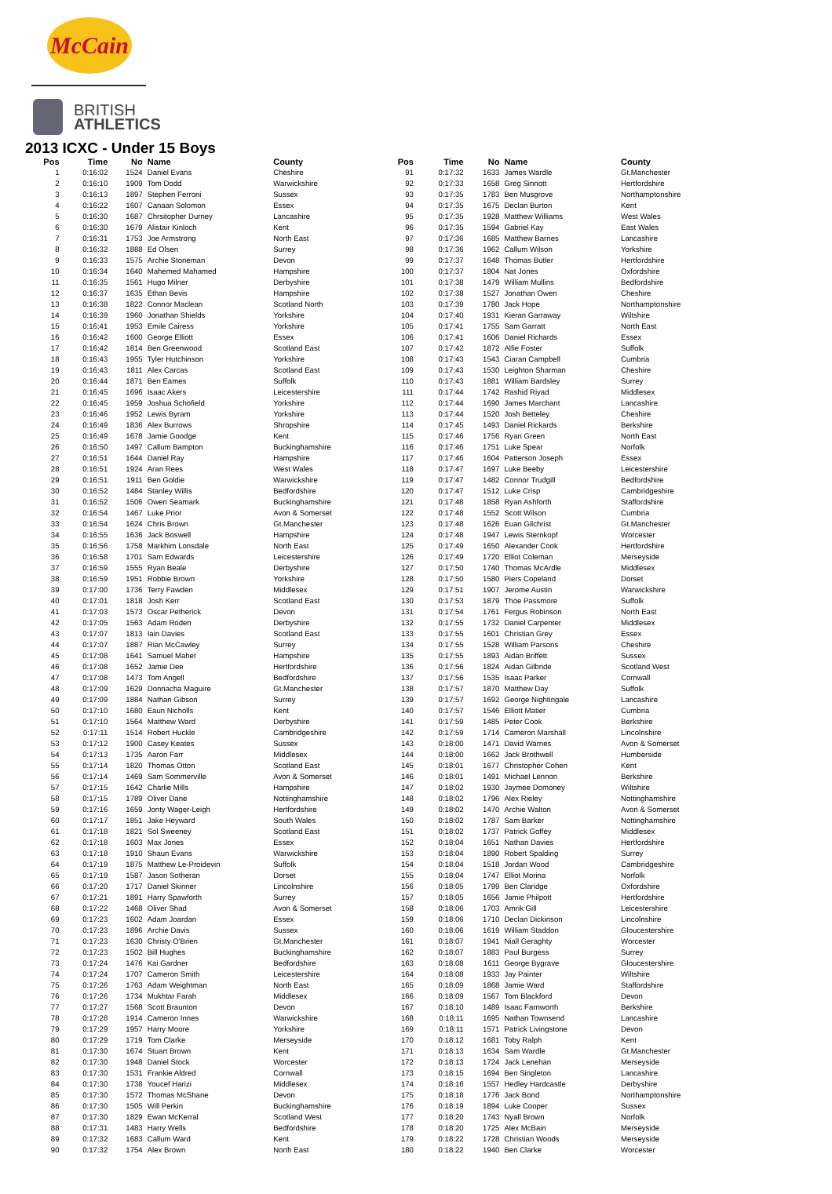McCain
BRITISH
ATHLETICS
2013 ICXC - Under 15 Boys
| Pos | Time | No | Name | County |
| --- | --- | --- | --- | --- |
| 1 | 0:16:02 | 1524 | Daniel Evans | Cheshire |
| 2 | 0:16:10 | 1909 | Tom Dodd | Warwickshire |
| 3 | 0:16:13 | 1897 | Stephen Ferroni | Sussex |
| 4 | 0:16:22 | 1607 | Canaan Solomon | Essex |
| 5 | 0:16:30 | 1687 | Chrsitopher Durney | Lancashire |
| 6 | 0:16:30 | 1679 | Alistair Kinloch | Kent |
| 7 | 0:16:31 | 1753 | Joe Armstrong | North East |
| 8 | 0:16:32 | 1888 | Ed Olsen | Surrey |
| 9 | 0:16:33 | 1575 | Archie Stoneman | Devon |
| 10 | 0:16:34 | 1640 | Mahemed Mahamed | Hampshire |
| 11 | 0:16:35 | 1561 | Hugo Milner | Derbyshire |
| 12 | 0:16:37 | 1635 | Ethan Bevis | Hampshire |
| 13 | 0:16:38 | 1822 | Connor Maclean | Scotland North |
| 14 | 0:16:39 | 1960 | Jonathan Shields | Yorkshire |
| 15 | 0:16:41 | 1953 | Emile Cairess | Yorkshire |
| 16 | 0:16:42 | 1600 | George Elliott | Essex |
| 17 | 0:16:42 | 1814 | Ben Greenwood | Scotland East |
| 18 | 0:16:43 | 1955 | Tyler Hutchinson | Yorkshire |
| 19 | 0:16:43 | 1811 | Alex Carcas | Scotland East |
| 20 | 0:16:44 | 1871 | Ben Eames | Suffolk |
| 21 | 0:16:45 | 1696 | Isaac Akers | Leicestershire |
| 22 | 0:16:45 | 1959 | Joshua Schofield | Yorkshire |
| 23 | 0:16:46 | 1952 | Lewis Byram | Yorkshire |
| 24 | 0:16:49 | 1836 | Alex Burrows | Shropshire |
| 25 | 0:16:49 | 1678 | Jamie Goodge | Kent |
| 26 | 0:16:50 | 1497 | Callum Bampton | Buckinghamshire |
| 27 | 0:16:51 | 1644 | Daniel Ray | Hampshire |
| 28 | 0:16:51 | 1924 | Aran Rees | West Wales |
| 29 | 0:16:51 | 1911 | Ben Goldie | Warwickshire |
| 30 | 0:16:52 | 1484 | Stanley Willis | Bedfordshire |
| 31 | 0:16:52 | 1506 | Owen Seamark | Buckinghamshire |
| 32 | 0:16:54 | 1467 | Luke Prior | Avon & Somerset |
| 33 | 0:16:54 | 1624 | Chris Brown | Gt.Manchester |
| 34 | 0:16:55 | 1636 | Jack Boswell | Hampshire |
| 35 | 0:16:56 | 1758 | Markhim Lonsdale | North East |
| 36 | 0:16:58 | 1701 | Sam Edwards | Leicestershire |
| 37 | 0:16:59 | 1555 | Ryan Beale | Derbyshire |
| 38 | 0:16:59 | 1951 | Robbie Brown | Yorkshire |
| 39 | 0:17:00 | 1736 | Terry Fawden | Middlesex |
| 40 | 0:17:01 | 1818 | Josh Kerr | Scotland East |
| 41 | 0:17:03 | 1573 | Oscar Petherick | Devon |
| 42 | 0:17:05 | 1563 | Adam Roden | Derbyshire |
| 43 | 0:17:07 | 1813 | Iain Davies | Scotland East |
| 44 | 0:17:07 | 1887 | Rian McCawley | Surrey |
| 45 | 0:17:08 | 1641 | Samuel Maher | Hampshire |
| 46 | 0:17:08 | 1652 | Jamie Dee | Hertfordshire |
| 47 | 0:17:08 | 1473 | Tom Angell | Bedfordshire |
| 48 | 0:17:09 | 1629 | Donnacha Maguire | Gt.Manchester |
| 49 | 0:17:09 | 1884 | Nathan Gibson | Surrey |
| 50 | 0:17:10 | 1680 | Eaun Nicholls | Kent |
| 51 | 0:17:10 | 1564 | Matthew Ward | Derbyshire |
| 52 | 0:17:11 | 1514 | Robert Huckle | Cambridgeshire |
| 53 | 0:17:12 | 1900 | Casey Keates | Sussex |
| 54 | 0:17:13 | 1735 | Aaron Farr | Middlesex |
| 55 | 0:17:14 | 1820 | Thomas Otton | Scotland East |
| 56 | 0:17:14 | 1469 | Sam Sommerville | Avon & Somerset |
| 57 | 0:17:15 | 1642 | Charlie Mills | Hampshire |
| 58 | 0:17:15 | 1789 | Oliver Dane | Nottinghamshire |
| 59 | 0:17:16 | 1659 | Jonty Wager-Leigh | Hertfordshire |
| 60 | 0:17:17 | 1851 | Jake Heyward | South Wales |
| 61 | 0:17:18 | 1821 | Sol Sweeney | Scotland East |
| 62 | 0:17:18 | 1603 | Max Jones | Essex |
| 63 | 0:17:18 | 1910 | Shaun Evans | Warwickshire |
| 64 | 0:17:19 | 1875 | Matthew Le-Proidevin | Suffolk |
| 65 | 0:17:19 | 1587 | Jason Sotheran | Dorset |
| 66 | 0:17:20 | 1717 | Daniel Skinner | Lincolnshire |
| 67 | 0:17:21 | 1891 | Harry Spawforth | Surrey |
| 68 | 0:17:22 | 1468 | Oliver Shad | Avon & Somerset |
| 69 | 0:17:23 | 1602 | Adam Joardan | Essex |
| 70 | 0:17:23 | 1896 | Archie Davis | Sussex |
| 71 | 0:17:23 | 1630 | Christy O'Brien | Gt.Manchester |
| 72 | 0:17:23 | 1502 | Bill Hughes | Buckinghamshire |
| 73 | 0:17:24 | 1476 | Kai Gardner | Bedfordshire |
| 74 | 0:17:24 | 1707 | Cameron Smith | Leicestershire |
| 75 | 0:17:26 | 1763 | Adam Weightman | North East |
| 76 | 0:17:26 | 1734 | Mukhtar Farah | Middlesex |
| 77 | 0:17:27 | 1568 | Scott Braunton | Devon |
| 78 | 0:17:28 | 1914 | Cameron Innes | Warwickshire |
| 79 | 0:17:29 | 1957 | Harry Moore | Yorkshire |
| 80 | 0:17:29 | 1719 | Tom Clarke | Merseyside |
| 81 | 0:17:30 | 1674 | Stuart Brown | Kent |
| 82 | 0:17:30 | 1948 | Daniel Stock | Worcester |
| 83 | 0:17:30 | 1531 | Frankie Aldred | Cornwall |
| 84 | 0:17:30 | 1738 | Youcef Harizi | Middlesex |
| 85 | 0:17:30 | 1572 | Thomas McShane | Devon |
| 86 | 0:17:30 | 1505 | Will Perkin | Buckinghamshire |
| 87 | 0:17:30 | 1829 | Ewan McKerral | Scotland West |
| 88 | 0:17:31 | 1483 | Harry Wells | Bedfordshire |
| 89 | 0:17:32 | 1683 | Callum Ward | Kent |
| 90 | 0:17:32 | 1754 | Alex Brown | North East |
| Pos | Time | No | Name | County |
| --- | --- | --- | --- | --- |
| 91 | 0:17:32 | 1633 | James Wardle | Gt.Manchester |
| 92 | 0:17:33 | 1658 | Greg Sinnott | Hertfordshire |
| 93 | 0:17:35 | 1783 | Ben Musgrove | Northamptonshire |
| 94 | 0:17:35 | 1675 | Declan Burton | Kent |
| 95 | 0:17:35 | 1928 | Matthew Williams | West Wales |
| 96 | 0:17:35 | 1594 | Gabriel Kay | East Wales |
| 97 | 0:17:36 | 1685 | Matthew Barnes | Lancashire |
| 98 | 0:17:36 | 1962 | Callum Wilson | Yorkshire |
| 99 | 0:17:37 | 1648 | Thomas Butler | Hertfordshire |
| 100 | 0:17:37 | 1804 | Nat Jones | Oxfordshire |
| 101 | 0:17:38 | 1479 | William Mullins | Bedfordshire |
| 102 | 0:17:38 | 1527 | Jonathan Owen | Cheshire |
| 103 | 0:17:39 | 1780 | Jack Hope | Northamptonshire |
| 104 | 0:17:40 | 1931 | Kieran Garraway | Wiltshire |
| 105 | 0:17:41 | 1755 | Sam Garratt | North East |
| 106 | 0:17:41 | 1606 | Daniel Richards | Essex |
| 107 | 0:17:42 | 1872 | Alfie Foster | Suffolk |
| 108 | 0:17:43 | 1543 | Ciaran Campbell | Cumbria |
| 109 | 0:17:43 | 1530 | Leighton Sharman | Cheshire |
| 110 | 0:17:43 | 1881 | William Bardsley | Surrey |
| 111 | 0:17:44 | 1742 | Rashid Riyad | Middlesex |
| 112 | 0:17:44 | 1690 | James Marchant | Lancashire |
| 113 | 0:17:44 | 1520 | Josh Betteley | Cheshire |
| 114 | 0:17:45 | 1493 | Daniel Rickards | Berkshire |
| 115 | 0:17:46 | 1756 | Ryan Green | North East |
| 116 | 0:17:46 | 1751 | Luke Spear | Norfolk |
| 117 | 0:17:46 | 1604 | Patterson Joseph | Essex |
| 118 | 0:17:47 | 1697 | Luke Beeby | Leicestershire |
| 119 | 0:17:47 | 1482 | Connor Trudgill | Bedfordshire |
| 120 | 0:17:47 | 1512 | Luke Crisp | Cambridgeshire |
| 121 | 0:17:48 | 1858 | Ryan Ashforth | Staffordshire |
| 122 | 0:17:48 | 1552 | Scott Wilson | Cumbria |
| 123 | 0:17:48 | 1626 | Euan Gilchrist | Gt.Manchester |
| 124 | 0:17:48 | 1947 | Lewis Sternkopf | Worcester |
| 125 | 0:17:49 | 1650 | Alexander Cook | Hertfordshire |
| 126 | 0:17:49 | 1720 | Elliot Coleman | Merseyside |
| 127 | 0:17:50 | 1740 | Thomas McArdle | Middlesex |
| 128 | 0:17:50 | 1580 | Piers Copeland | Dorset |
| 129 | 0:17:51 | 1907 | Jerome Austin | Warwickshire |
| 130 | 0:17:53 | 1879 | Thoe Passmore | Suffolk |
| 131 | 0:17:54 | 1761 | Fergus Robinson | North East |
| 132 | 0:17:55 | 1732 | Daniel Carpenter | Middlesex |
| 133 | 0:17:55 | 1601 | Christian Grey | Essex |
| 134 | 0:17:55 | 1528 | William Parsons | Cheshire |
| 135 | 0:17:55 | 1893 | Aidan Briffett | Sussex |
| 136 | 0:17:56 | 1824 | Aidan Gilbride | Scotland West |
| 137 | 0:17:56 | 1535 | Isaac Parker | Cornwall |
| 138 | 0:17:57 | 1870 | Matthew Day | Suffolk |
| 139 | 0:17:57 | 1692 | George Nightingale | Lancashire |
| 140 | 0:17:57 | 1546 | Elliott Matier | Cumbria |
| 141 | 0:17:59 | 1485 | Peter Cook | Berkshire |
| 142 | 0:17:59 | 1714 | Cameron Marshall | Lincolnshire |
| 143 | 0:18:00 | 1471 | David Warnes | Avon & Somerset |
| 144 | 0:18:00 | 1662 | Jack Brothwell | Humberside |
| 145 | 0:18:01 | 1677 | Christopher Cohen | Kent |
| 146 | 0:18:01 | 1491 | Michael Lennon | Berkshire |
| 147 | 0:18:02 | 1930 | Jaymee Domoney | Wiltshire |
| 148 | 0:18:02 | 1796 | Alex Rieley | Nottinghamshire |
| 149 | 0:18:02 | 1470 | Archie Walton | Avon & Somerset |
| 150 | 0:18:02 | 1787 | Sam Barker | Nottinghamshire |
| 151 | 0:18:02 | 1737 | Patrick Goffey | Middlesex |
| 152 | 0:18:04 | 1651 | Nathan Davies | Hertfordshire |
| 153 | 0:18:04 | 1890 | Robert Spalding | Surrey |
| 154 | 0:18:04 | 1518 | Jordan Wood | Cambridgeshire |
| 155 | 0:18:04 | 1747 | Elliot Morina | Norfolk |
| 156 | 0:18:05 | 1799 | Ben Claridge | Oxfordshire |
| 157 | 0:18:05 | 1656 | Jamie Philpott | Hertfordshire |
| 158 | 0:18:06 | 1703 | Amrik Gill | Leicestershire |
| 159 | 0:18:06 | 1710 | Declan Dickinson | Lincolnshire |
| 160 | 0:18:06 | 1619 | William Staddon | Gloucestershire |
| 161 | 0:18:07 | 1941 | Niall Geraghty | Worcester |
| 162 | 0:18:07 | 1883 | Paul Burgess | Surrey |
| 163 | 0:18:08 | 1611 | George Bygrave | Gloucestershire |
| 164 | 0:18:08 | 1933 | Jay Painter | Wiltshire |
| 165 | 0:18:09 | 1868 | Jamie Ward | Staffordshire |
| 166 | 0:18:09 | 1567 | Tom Blackford | Devon |
| 167 | 0:18:10 | 1489 | Isaac Farnworth | Berkshire |
| 168 | 0:18:11 | 1695 | Nathan Townsend | Lancashire |
| 169 | 0:18:11 | 1571 | Patrick Livingstone | Devon |
| 170 | 0:18:12 | 1681 | Toby Ralph | Kent |
| 171 | 0:18:13 | 1634 | Sam Wardle | Gt.Manchester |
| 172 | 0:18:13 | 1724 | Jack Lenehan | Merseyside |
| 173 | 0:18:15 | 1694 | Ben Singleton | Lancashire |
| 174 | 0:18:16 | 1557 | Hedley Hardcastle | Derbyshire |
| 175 | 0:18:18 | 1776 | Jack Bond | Northamptonshire |
| 176 | 0:18:19 | 1894 | Luke Cooper | Sussex |
| 177 | 0:18:20 | 1743 | Nyall Brown | Norfolk |
| 178 | 0:18:20 | 1725 | Alex McBain | Merseyside |
| 179 | 0:18:22 | 1728 | Christian Woods | Merseyside |
| 180 | 0:18:22 | 1940 | Ben Clarke | Worcester |